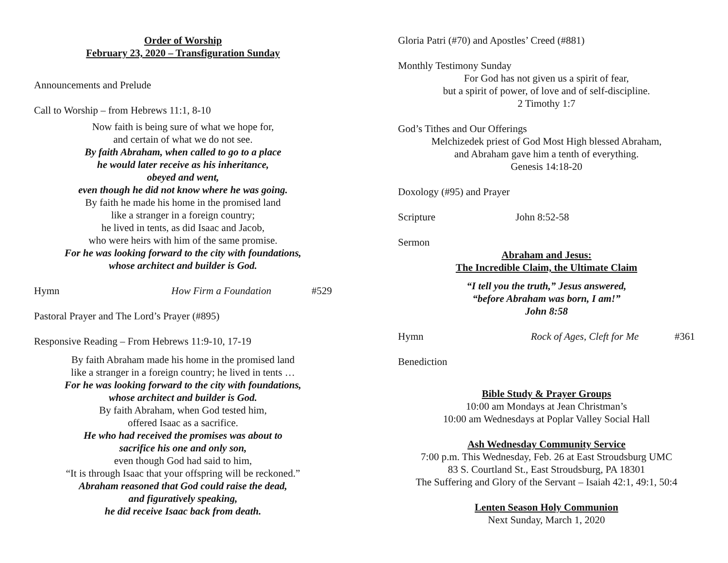Order of Worship
February 23, 2020 – Transfiguration Sunday
Announcements and Prelude
Call to Worship – from Hebrews 11:1, 8-10
Now faith is being sure of what we hope for,
and certain of what we do not see.
By faith Abraham, when called to go to a place
he would later receive as his inheritance,
obeyed and went,
even though he did not know where he was going.
By faith he made his home in the promised land
like a stranger in a foreign country;
he lived in tents, as did Isaac and Jacob,
who were heirs with him of the same promise.
For he was looking forward to the city with foundations,
whose architect and builder is God.
Hymn How Firm a Foundation #529
Pastoral Prayer and The Lord’s Prayer (#895)
Responsive Reading – From Hebrews 11:9-10, 17-19
By faith Abraham made his home in the promised land
like a stranger in a foreign country; he lived in tents …
For he was looking forward to the city with foundations,
whose architect and builder is God.
By faith Abraham, when God tested him,
offered Isaac as a sacrifice.
He who had received the promises was about to
sacrifice his one and only son,
even though God had said to him,
“It is through Isaac that your offspring will be reckoned.”
Abraham reasoned that God could raise the dead,
and figuratively speaking,
he did receive Isaac back from death.
Gloria Patri (#70) and Apostles’ Creed (#881)
Monthly Testimony Sunday
For God has not given us a spirit of fear,
but a spirit of power, of love and of self-discipline.
2 Timothy 1:7
God’s Tithes and Our Offerings
Melchizedek priest of God Most High blessed Abraham,
and Abraham gave him a tenth of everything.
Genesis 14:18-20
Doxology (#95) and Prayer
Scripture John 8:52-58
Sermon
Abraham and Jesus:
The Incredible Claim, the Ultimate Claim
“I tell you the truth,” Jesus answered,
“before Abraham was born, I am!”
John 8:58
Hymn Rock of Ages, Cleft for Me #361
Benediction
Bible Study & Prayer Groups
10:00 am Mondays at Jean Christman’s
10:00 am Wednesdays at Poplar Valley Social Hall
Ash Wednesday Community Service
7:00 p.m. This Wednesday, Feb. 26 at East Stroudsburg UMC
83 S. Courtland St., East Stroudsburg, PA 18301
The Suffering and Glory of the Servant – Isaiah 42:1, 49:1, 50:4
Lenten Season Holy Communion
Next Sunday, March 1, 2020